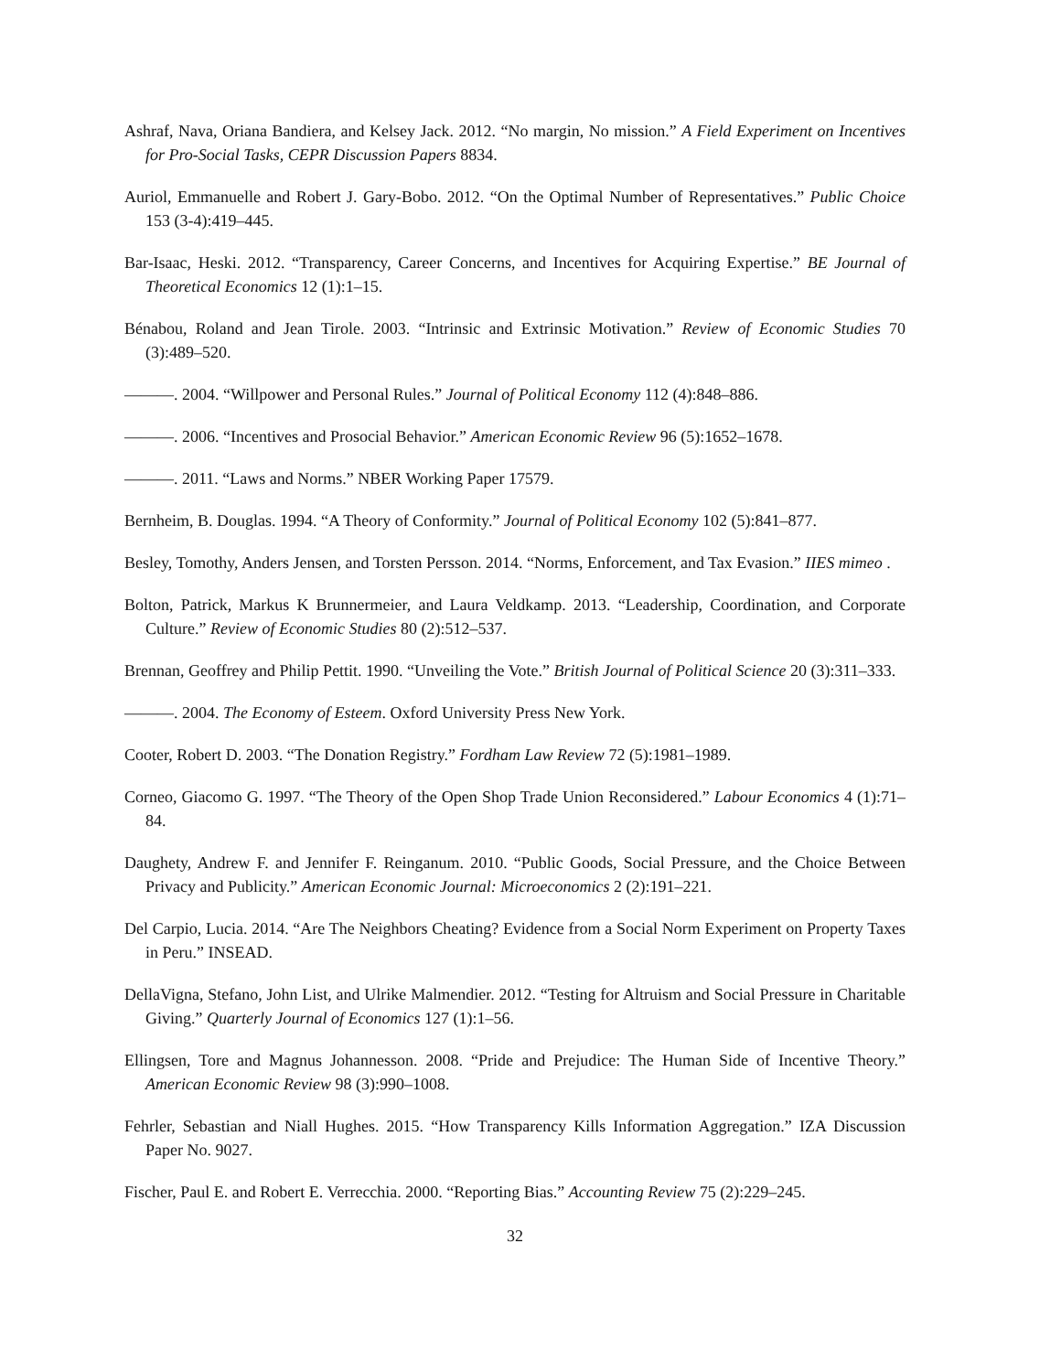Ashraf, Nava, Oriana Bandiera, and Kelsey Jack. 2012. “No margin, No mission.” A Field Experiment on Incentives for Pro-Social Tasks, CEPR Discussion Papers 8834.
Auriol, Emmanuelle and Robert J. Gary-Bobo. 2012. “On the Optimal Number of Representatives.” Public Choice 153 (3-4):419–445.
Bar-Isaac, Heski. 2012. “Transparency, Career Concerns, and Incentives for Acquiring Expertise.” BE Journal of Theoretical Economics 12 (1):1–15.
Bénabou, Roland and Jean Tirole. 2003. “Intrinsic and Extrinsic Motivation.” Review of Economic Studies 70 (3):489–520.
———. 2004. “Willpower and Personal Rules.” Journal of Political Economy 112 (4):848–886.
———. 2006. “Incentives and Prosocial Behavior.” American Economic Review 96 (5):1652–1678.
———. 2011. “Laws and Norms.” NBER Working Paper 17579.
Bernheim, B. Douglas. 1994. “A Theory of Conformity.” Journal of Political Economy 102 (5):841–877.
Besley, Tomothy, Anders Jensen, and Torsten Persson. 2014. “Norms, Enforcement, and Tax Evasion.” IIES mimeo .
Bolton, Patrick, Markus K Brunnermeier, and Laura Veldkamp. 2013. “Leadership, Coordination, and Corporate Culture.” Review of Economic Studies 80 (2):512–537.
Brennan, Geoffrey and Philip Pettit. 1990. “Unveiling the Vote.” British Journal of Political Science 20 (3):311–333.
———. 2004. The Economy of Esteem. Oxford University Press New York.
Cooter, Robert D. 2003. “The Donation Registry.” Fordham Law Review 72 (5):1981–1989.
Corneo, Giacomo G. 1997. “The Theory of the Open Shop Trade Union Reconsidered.” Labour Economics 4 (1):71–84.
Daughety, Andrew F. and Jennifer F. Reinganum. 2010. “Public Goods, Social Pressure, and the Choice Between Privacy and Publicity.” American Economic Journal: Microeconomics 2 (2):191–221.
Del Carpio, Lucia. 2014. “Are The Neighbors Cheating? Evidence from a Social Norm Experiment on Property Taxes in Peru.” INSEAD.
DellaVigna, Stefano, John List, and Ulrike Malmendier. 2012. “Testing for Altruism and Social Pressure in Charitable Giving.” Quarterly Journal of Economics 127 (1):1–56.
Ellingsen, Tore and Magnus Johannesson. 2008. “Pride and Prejudice: The Human Side of Incentive Theory.” American Economic Review 98 (3):990–1008.
Fehrler, Sebastian and Niall Hughes. 2015. “How Transparency Kills Information Aggregation.” IZA Discussion Paper No. 9027.
Fischer, Paul E. and Robert E. Verrecchia. 2000. “Reporting Bias.” Accounting Review 75 (2):229–245.
32